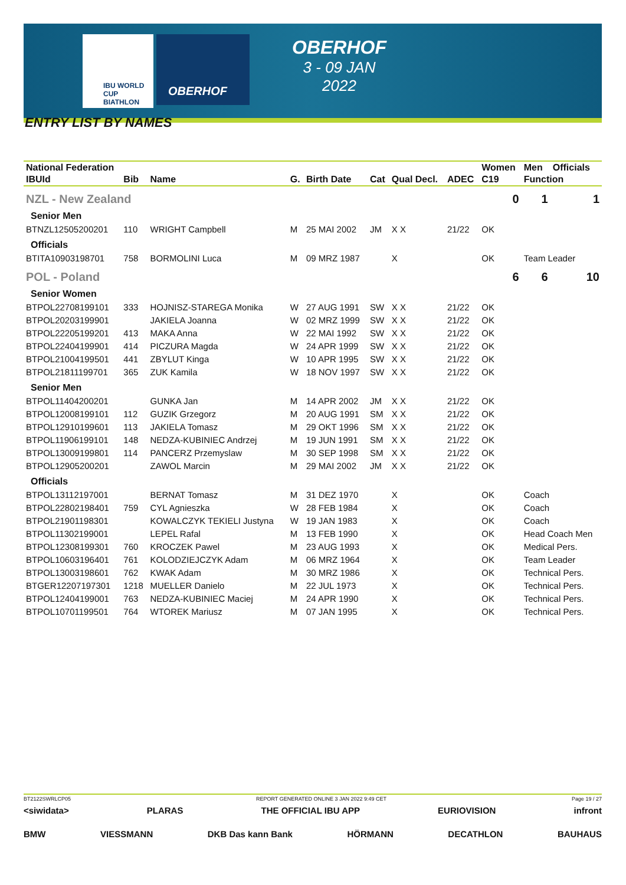IBU WORLD CUP BIATHLON
OBERHOF
OBERHOF
3 - 09 JAN 2022
ENTRY LIST BY NAMES
| National Federation | | | | | | | | Women | Men | Officials |
| --- | --- | --- | --- | --- | --- | --- | --- | --- | --- | --- |
| IBUId | Bib | Name | G. | Birth Date | Cat | Qual Decl. | ADEC | C19 | Function | |
| NZL - New Zealand | | | | | | | | 0 | 1 | 1 |
| Senior Men | | | | | | | | | | |
| BTNZL12505200201 | 110 | WRIGHT Campbell | M | 25 MAI 2002 | JM | X X | 21/22 | OK | | |
| Officials | | | | | | | | | | |
| BTITA10903198701 | 758 | BORMOLINI Luca | M | 09 MRZ 1987 | | X | | OK | Team Leader | |
| POL - Poland | | | | | | | | 6 | 6 | 10 |
| Senior Women | | | | | | | | | | |
| BTPOL22708199101 | 333 | HOJNISZ-STAREGA Monika | W | 27 AUG 1991 | SW | X X | 21/22 | OK | | |
| BTPOL20203199901 | | JAKIELA Joanna | W | 02 MRZ 1999 | SW | X X | 21/22 | OK | | |
| BTPOL22205199201 | 413 | MAKA Anna | W | 22 MAI 1992 | SW | X X | 21/22 | OK | | |
| BTPOL22404199901 | 414 | PICZURA Magda | W | 24 APR 1999 | SW | X X | 21/22 | OK | | |
| BTPOL21004199501 | 441 | ZBYLUT Kinga | W | 10 APR 1995 | SW | X X | 21/22 | OK | | |
| BTPOL21811199701 | 365 | ZUK Kamila | W | 18 NOV 1997 | SW | X X | 21/22 | OK | | |
| Senior Men | | | | | | | | | | |
| BTPOL11404200201 | | GUNKA Jan | M | 14 APR 2002 | JM | X X | 21/22 | OK | | |
| BTPOL12008199101 | 112 | GUZIK Grzegorz | M | 20 AUG 1991 | SM | X X | 21/22 | OK | | |
| BTPOL12910199601 | 113 | JAKIELA Tomasz | M | 29 OKT 1996 | SM | X X | 21/22 | OK | | |
| BTPOL11906199101 | 148 | NEDZA-KUBINIEC Andrzej | M | 19 JUN 1991 | SM | X X | 21/22 | OK | | |
| BTPOL13009199801 | 114 | PANCERZ Przemyslaw | M | 30 SEP 1998 | SM | X X | 21/22 | OK | | |
| BTPOL12905200201 | | ZAWOL Marcin | M | 29 MAI 2002 | JM | X X | 21/22 | OK | | |
| Officials | | | | | | | | | | |
| BTPOL13112197001 | | BERNAT Tomasz | M | 31 DEZ 1970 | | X | | OK | Coach | |
| BTPOL22802198401 | 759 | CYL Agnieszka | W | 28 FEB 1984 | | X | | OK | Coach | |
| BTPOL21901198301 | | KOWALCZYK TEKIELI Justyna | W | 19 JAN 1983 | | X | | OK | Coach | |
| BTPOL11302199001 | | LEPEL Rafal | M | 13 FEB 1990 | | X | | OK | Head Coach Men | |
| BTPOL12308199301 | 760 | KROCZEK Pawel | M | 23 AUG 1993 | | X | | OK | Medical Pers. | |
| BTPOL10603196401 | 761 | KOLODZIEJCZYK Adam | M | 06 MRZ 1964 | | X | | OK | Team Leader | |
| BTPOL13003198601 | 762 | KWAK Adam | M | 30 MRZ 1986 | | X | | OK | Technical Pers. | |
| BTGER12207197301 | 1218 | MUELLER Danielo | M | 22 JUL 1973 | | X | | OK | Technical Pers. | |
| BTPOL12404199001 | 763 | NEDZA-KUBINIEC Maciej | M | 24 APR 1990 | | X | | OK | Technical Pers. | |
| BTPOL10701199501 | 764 | WTOREK Mariusz | M | 07 JAN 1995 | | X | | OK | Technical Pers. | |
BT2122SWRLCP05 REPORT GENERATED ONLINE 3 JAN 2022 9:49 CET Page 19 / 27
<siwidata> PLARAS THE OFFICIAL IBU APP EURIOVISION infront
BMW VIESSMANN DKB Das kann Bank HÖRMANN DECATHLON BAUHAUS